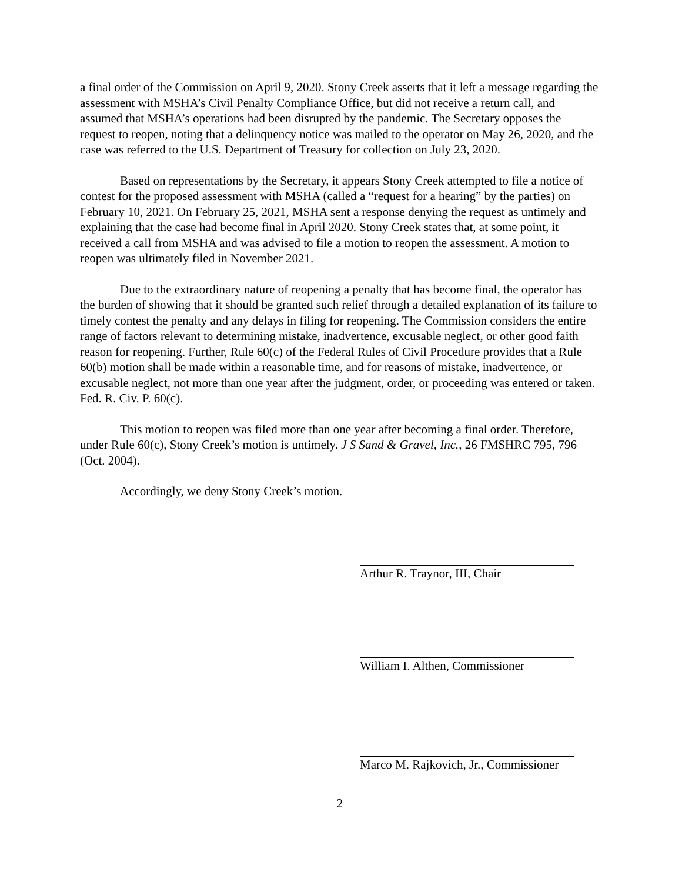a final order of the Commission on April 9, 2020. Stony Creek asserts that it left a message regarding the assessment with MSHA’s Civil Penalty Compliance Office, but did not receive a return call, and assumed that MSHA’s operations had been disrupted by the pandemic. The Secretary opposes the request to reopen, noting that a delinquency notice was mailed to the operator on May 26, 2020, and the case was referred to the U.S. Department of Treasury for collection on July 23, 2020.
Based on representations by the Secretary, it appears Stony Creek attempted to file a notice of contest for the proposed assessment with MSHA (called a “request for a hearing” by the parties) on February 10, 2021. On February 25, 2021, MSHA sent a response denying the request as untimely and explaining that the case had become final in April 2020. Stony Creek states that, at some point, it received a call from MSHA and was advised to file a motion to reopen the assessment. A motion to reopen was ultimately filed in November 2021.
Due to the extraordinary nature of reopening a penalty that has become final, the operator has the burden of showing that it should be granted such relief through a detailed explanation of its failure to timely contest the penalty and any delays in filing for reopening. The Commission considers the entire range of factors relevant to determining mistake, inadvertence, excusable neglect, or other good faith reason for reopening. Further, Rule 60(c) of the Federal Rules of Civil Procedure provides that a Rule 60(b) motion shall be made within a reasonable time, and for reasons of mistake, inadvertence, or excusable neglect, not more than one year after the judgment, order, or proceeding was entered or taken. Fed. R. Civ. P. 60(c).
This motion to reopen was filed more than one year after becoming a final order. Therefore, under Rule 60(c), Stony Creek’s motion is untimely. J S Sand & Gravel, Inc., 26 FMSHRC 795, 796 (Oct. 2004).
Accordingly, we deny Stony Creek’s motion.
Arthur R. Traynor, III, Chair
William I. Althen, Commissioner
Marco M. Rajkovich, Jr., Commissioner
2